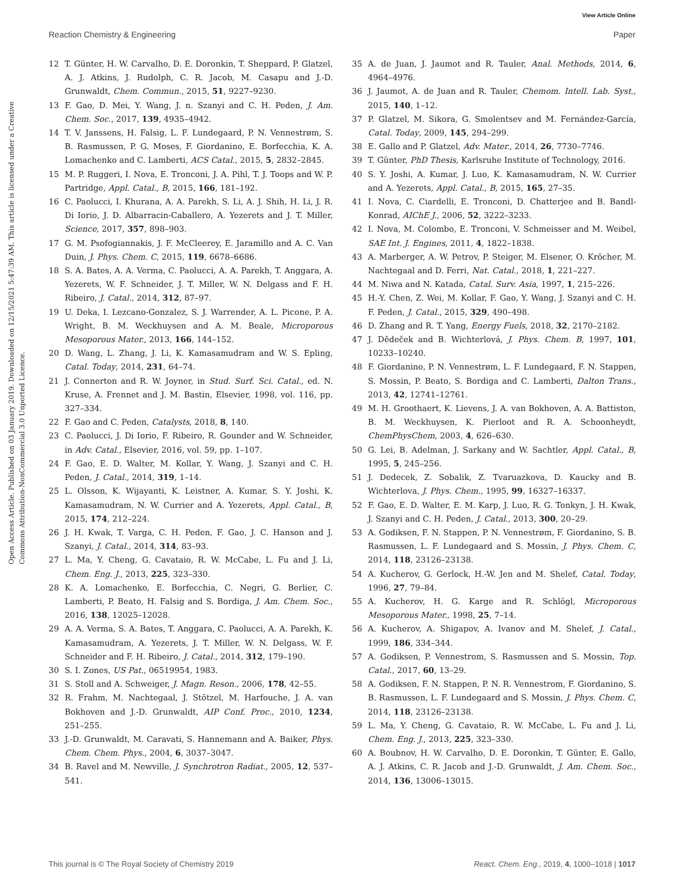View Article Online
Reaction Chemistry & Engineering Paper
Open Access Article. Published on 03 January 2019. Downloaded on 12/15/2021 5:47:39 AM. This article is licensed under a Creative Commons Attribution-NonCommercial 3.0 Unported Licence.
12 T. Günter, H. W. Carvalho, D. E. Doronkin, T. Sheppard, P. Glatzel, A. J. Atkins, J. Rudolph, C. R. Jacob, M. Casapu and J.-D. Grunwaldt, Chem. Commun., 2015, 51, 9227–9230.
13 F. Gao, D. Mei, Y. Wang, J. n. Szanyi and C. H. Peden, J. Am. Chem. Soc., 2017, 139, 4935–4942.
14 T. V. Janssens, H. Falsig, L. F. Lundegaard, P. N. Vennestrøm, S. B. Rasmussen, P. G. Moses, F. Giordanino, E. Borfecchia, K. A. Lomachenko and C. Lamberti, ACS Catal., 2015, 5, 2832–2845.
15 M. P. Ruggeri, I. Nova, E. Tronconi, J. A. Pihl, T. J. Toops and W. P. Partridge, Appl. Catal., B, 2015, 166, 181–192.
16 C. Paolucci, I. Khurana, A. A. Parekh, S. Li, A. J. Shih, H. Li, J. R. Di Iorio, J. D. Albarracin-Caballero, A. Yezerets and J. T. Miller, Science, 2017, 357, 898–903.
17 G. M. Psofogiannakis, J. F. McCleerey, E. Jaramillo and A. C. Van Duin, J. Phys. Chem. C, 2015, 119, 6678–6686.
18 S. A. Bates, A. A. Verma, C. Paolucci, A. A. Parekh, T. Anggara, A. Yezerets, W. F. Schneider, J. T. Miller, W. N. Delgass and F. H. Ribeiro, J. Catal., 2014, 312, 87–97.
19 U. Deka, I. Lezcano-Gonzalez, S. J. Warrender, A. L. Picone, P. A. Wright, B. M. Weckhuysen and A. M. Beale, Microporous Mesoporous Mater., 2013, 166, 144–152.
20 D. Wang, L. Zhang, J. Li, K. Kamasamudram and W. S. Epling, Catal. Today, 2014, 231, 64–74.
21 J. Connerton and R. W. Joyner, in Stud. Surf. Sci. Catal., ed. N. Kruse, A. Frennet and J. M. Bastin, Elsevier, 1998, vol. 116, pp. 327–334.
22 F. Gao and C. Peden, Catalysts, 2018, 8, 140.
23 C. Paolucci, J. Di Iorio, F. Ribeiro, R. Gounder and W. Schneider, in Adv. Catal., Elsevier, 2016, vol. 59, pp. 1–107.
24 F. Gao, E. D. Walter, M. Kollar, Y. Wang, J. Szanyi and C. H. Peden, J. Catal., 2014, 319, 1–14.
25 L. Olsson, K. Wijayanti, K. Leistner, A. Kumar, S. Y. Joshi, K. Kamasamudram, N. W. Currier and A. Yezerets, Appl. Catal., B, 2015, 174, 212–224.
26 J. H. Kwak, T. Varga, C. H. Peden, F. Gao, J. C. Hanson and J. Szanyi, J. Catal., 2014, 314, 83–93.
27 L. Ma, Y. Cheng, G. Cavataio, R. W. McCabe, L. Fu and J. Li, Chem. Eng. J., 2013, 225, 323–330.
28 K. A. Lomachenko, E. Borfecchia, C. Negri, G. Berlier, C. Lamberti, P. Beato, H. Falsig and S. Bordiga, J. Am. Chem. Soc., 2016, 138, 12025–12028.
29 A. A. Verma, S. A. Bates, T. Anggara, C. Paolucci, A. A. Parekh, K. Kamasamudram, A. Yezerets, J. T. Miller, W. N. Delgass, W. F. Schneider and F. H. Ribeiro, J. Catal., 2014, 312, 179–190.
30 S. I. Zones, US Pat., 06519954, 1983.
31 S. Stoll and A. Schweiger, J. Magn. Reson., 2006, 178, 42–55.
32 R. Frahm, M. Nachtegaal, J. Stötzel, M. Harfouche, J. A. van Bokhoven and J.-D. Grunwaldt, AIP Conf. Proc., 2010, 1234, 251–255.
33 J.-D. Grunwaldt, M. Caravati, S. Hannemann and A. Baiker, Phys. Chem. Chem. Phys., 2004, 6, 3037–3047.
34 B. Ravel and M. Newville, J. Synchrotron Radiat., 2005, 12, 537–541.
35 A. de Juan, J. Jaumot and R. Tauler, Anal. Methods, 2014, 6, 4964–4976.
36 J. Jaumot, A. de Juan and R. Tauler, Chemom. Intell. Lab. Syst., 2015, 140, 1–12.
37 P. Glatzel, M. Sikora, G. Smolentsev and M. Fernández-García, Catal. Today, 2009, 145, 294–299.
38 E. Gallo and P. Glatzel, Adv. Mater., 2014, 26, 7730–7746.
39 T. Günter, PhD Thesis, Karlsruhe Institute of Technology, 2016.
40 S. Y. Joshi, A. Kumar, J. Luo, K. Kamasamudram, N. W. Currier and A. Yezerets, Appl. Catal., B, 2015, 165, 27–35.
41 I. Nova, C. Ciardelli, E. Tronconi, D. Chatterjee and B. Bandl-Konrad, AIChE J., 2006, 52, 3222–3233.
42 I. Nova, M. Colombo, E. Tronconi, V. Schmeisser and M. Weibel, SAE Int. J. Engines, 2011, 4, 1822–1838.
43 A. Marberger, A. W. Petrov, P. Steiger, M. Elsener, O. Kröcher, M. Nachtegaal and D. Ferri, Nat. Catal., 2018, 1, 221–227.
44 M. Niwa and N. Katada, Catal. Surv. Asia, 1997, 1, 215–226.
45 H.-Y. Chen, Z. Wei, M. Kollar, F. Gao, Y. Wang, J. Szanyi and C. H. F. Peden, J. Catal., 2015, 329, 490–498.
46 D. Zhang and R. T. Yang, Energy Fuels, 2018, 32, 2170–2182.
47 J. Dědeček and B. Wichterlová, J. Phys. Chem. B, 1997, 101, 10233–10240.
48 F. Giordanino, P. N. Vennestrøm, L. F. Lundegaard, F. N. Stappen, S. Mossin, P. Beato, S. Bordiga and C. Lamberti, Dalton Trans., 2013, 42, 12741–12761.
49 M. H. Groothaert, K. Lievens, J. A. van Bokhoven, A. A. Battiston, B. M. Weckhuysen, K. Pierloot and R. A. Schoonheydt, ChemPhysChem, 2003, 4, 626–630.
50 G. Lei, B. Adelman, J. Sarkany and W. Sachtler, Appl. Catal., B, 1995, 5, 245–256.
51 J. Dedecek, Z. Sobalik, Z. Tvaruazkova, D. Kaucky and B. Wichterlova, J. Phys. Chem., 1995, 99, 16327–16337.
52 F. Gao, E. D. Walter, E. M. Karp, J. Luo, R. G. Tonkyn, J. H. Kwak, J. Szanyi and C. H. Peden, J. Catal., 2013, 300, 20–29.
53 A. Godiksen, F. N. Stappen, P. N. Vennestrøm, F. Giordanino, S. B. Rasmussen, L. F. Lundegaard and S. Mossin, J. Phys. Chem. C, 2014, 118, 23126–23138.
54 A. Kucherov, G. Gerlock, H.-W. Jen and M. Shelef, Catal. Today, 1996, 27, 79–84.
55 A. Kucherov, H. G. Karge and R. Schlögl, Microporous Mesoporous Mater., 1998, 25, 7–14.
56 A. Kucherov, A. Shigapov, A. Ivanov and M. Shelef, J. Catal., 1999, 186, 334–344.
57 A. Godiksen, P. Vennestrom, S. Rasmussen and S. Mossin, Top. Catal., 2017, 60, 13–29.
58 A. Godiksen, F. N. Stappen, P. N. R. Vennestrom, F. Giordanino, S. B. Rasmussen, L. F. Lundegaard and S. Mossin, J. Phys. Chem. C, 2014, 118, 23126–23138.
59 L. Ma, Y. Cheng, G. Cavataio, R. W. McCabe, L. Fu and J. Li, Chem. Eng. J., 2013, 225, 323–330.
60 A. Boubnov, H. W. Carvalho, D. E. Doronkin, T. Günter, E. Gallo, A. J. Atkins, C. R. Jacob and J.-D. Grunwaldt, J. Am. Chem. Soc., 2014, 136, 13006–13015.
This journal is © The Royal Society of Chemistry 2019 React. Chem. Eng., 2019, 4, 1000–1018 | 1017